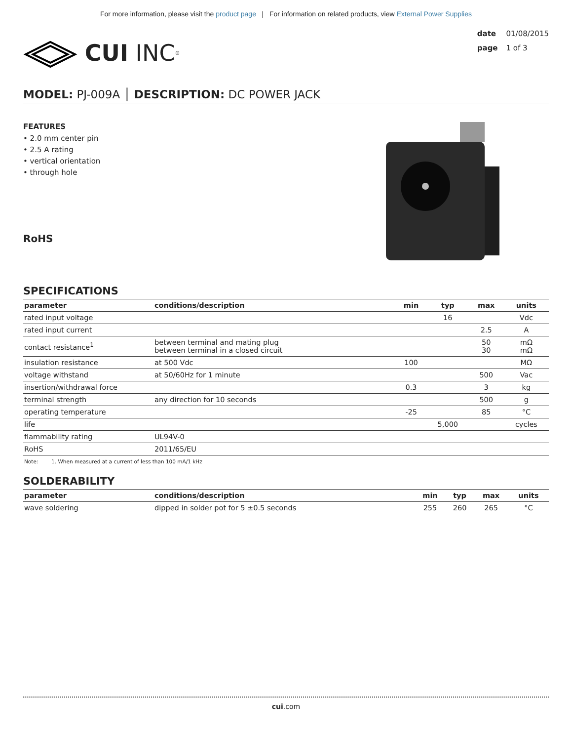For more information, please visit the product page | For information on related products, view External Power Supplies
CUI INC<sup>®</sup>
date 01/08/2015
page 1 of 3
MODEL: PJ-009A │ DESCRIPTION: DC POWER JACK
FEATURES
• 2.0 mm center pin
• 2.5 A rating
• vertical orientation
• through hole
RoHS
SPECIFICATIONS
| parameter | conditions/description | min | typ | max | units |
| --- | --- | --- | --- | --- | --- |
| rated input voltage | | | 16 | | Vdc |
| rated input current | | | | 2.5 | A |
| contact resistance<sup>1</sup> | between terminal and mating plug between terminal in a closed circuit | | | 50 30 | mΩ mΩ |
| insulation resistance | at 500 Vdc | 100 | | | MΩ |
| voltage withstand | at 50/60Hz for 1 minute | | | 500 | Vac |
| insertion/withdrawal force | | 0.3 | | 3 | kg |
| terminal strength | any direction for 10 seconds | | | 500 | g |
| operating temperature | | -25 | | 85 | °C |
| life | | | 5,000 | | cycles |
| flammability rating | UL94V-0 | | | | |
| RoHS | 2011/65/EU | | | | |
Note: 1. When measured at a current of less than 100 mA/1 kHz
SOLDERABILITY
| parameter | conditions/description | min | typ | max | units |
| --- | --- | --- | --- | --- | --- |
| wave soldering | dipped in solder pot for 5 ±0.5 seconds | 255 | 260 | 265 | °C |
cui.com